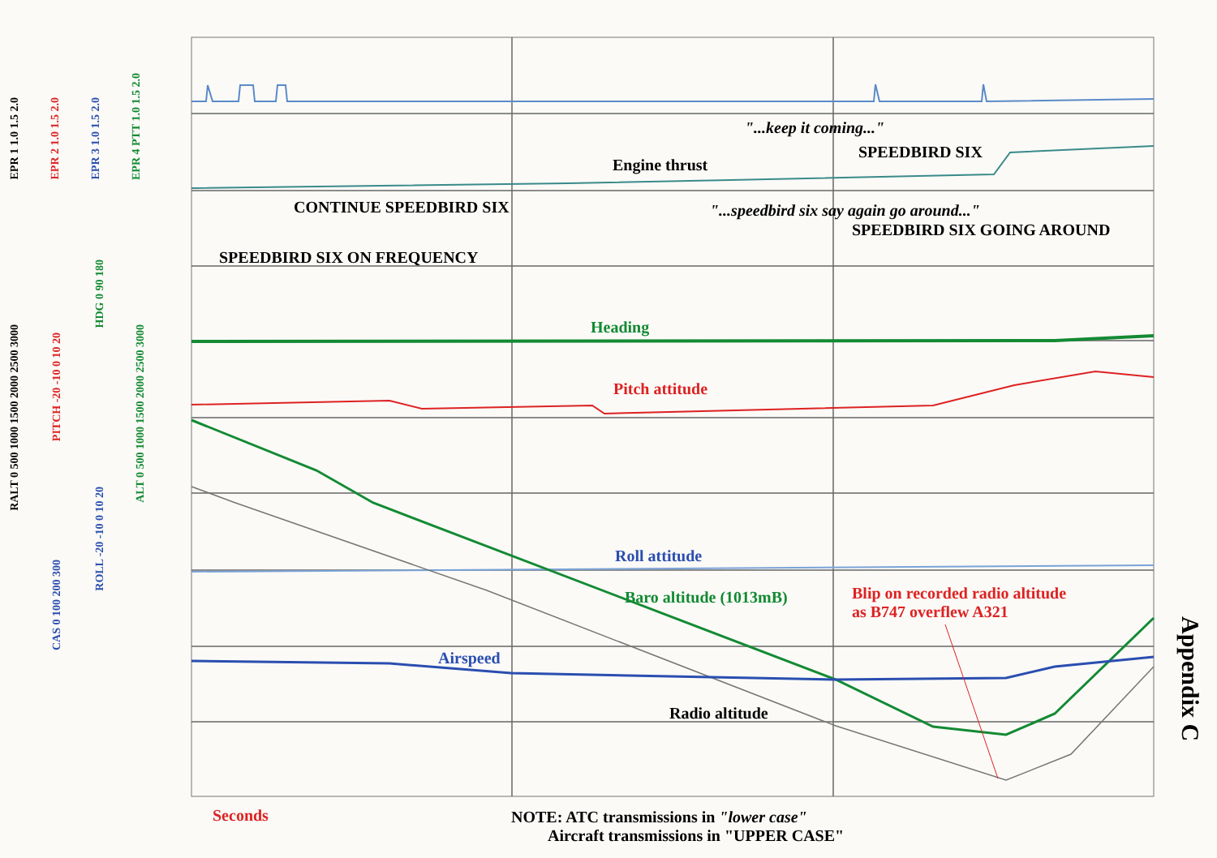"...keep it coming..."
SPEEDBIRD SIX
Engine thrust
CONTINUE SPEEDBIRD SIX "...speedbird six say again go around..."
SPEEDBIRD SIX GOING AROUND
SPEEDBIRD SIX ON FREQUENCY
Heading
Pitch attitude
Roll attitude
Baro altitude (1013mB)
Blip on recorded radio altitude
as B747 overflew A321
Airspeed
Radio altitude
Seconds
NOTE: ATC transmissions in "lower case"
Aircraft transmissions in "UPPER CASE"
Appendix C
EPR 1 1.0 1.5 2.0
EPR 2 1.0 1.5 2.0
EPR 3 1.0 1.5 2.0
EPR 4 PTT 1.0 1.5 2.0
RALT 0 500 1000 1500 2000 2500 3000
PITCH -20 -10 0 10 20
HDG 0 90 180
ROLL -20 -10 0 10 20
CAS 0 100 200 300
ALT 0 500 1000 1500 2000 2500 3000